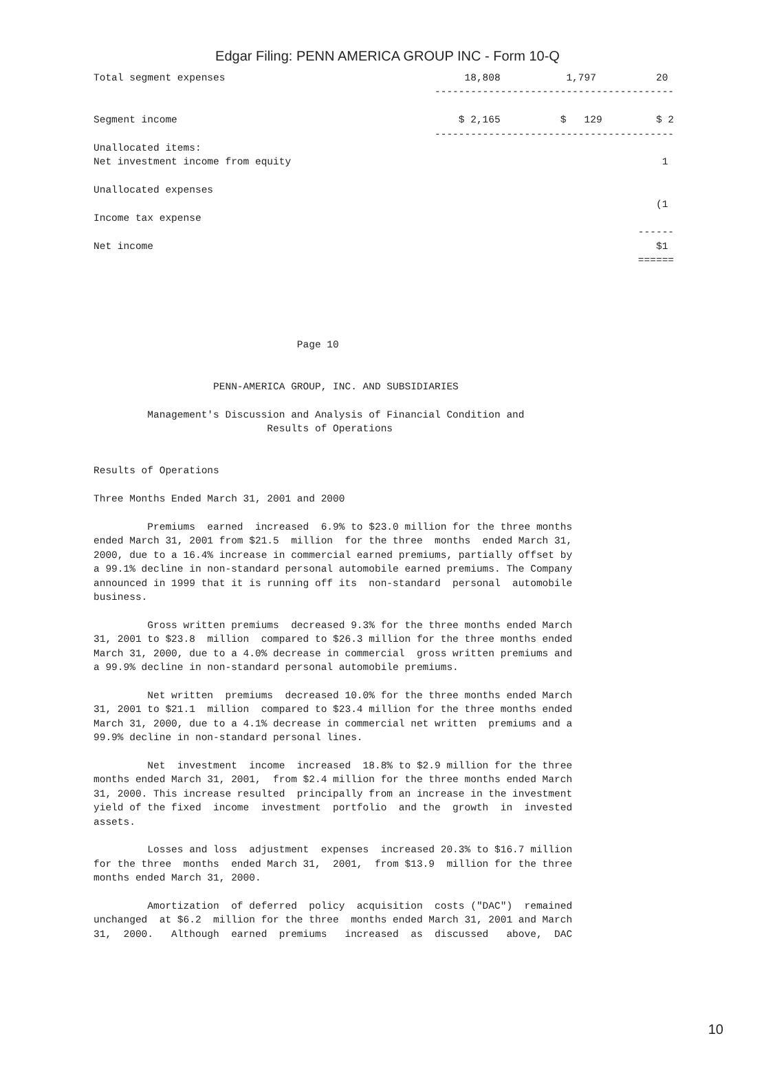Edgar Filing: PENN AMERICA GROUP INC - Form 10-Q
Total segment expenses                                        18,808           1,797          20
                                                         ----------------------------------------

Segment income                                               $ 2,165          $   129         $ 2
                                                         ----------------------------------------
Unallocated items:
Net investment income from equity                                                              1

Unallocated expenses
                                                                                              (1
Income tax expense
                                                                                           ------
Net income                                                                                    $1
                                                                                           ======





                                  Page 10


                    PENN-AMERICA GROUP, INC. AND SUBSIDIARIES

         Management's Discussion and Analysis of Financial Condition and
                             Results of Operations


Results of Operations

Three Months Ended March 31, 2001 and 2000

         Premiums  earned  increased  6.9% to $23.0 million for the three months
ended March 31, 2001 from $21.5  million  for the three  months  ended March 31,
2000, due to a 16.4% increase in commercial earned premiums, partially offset by
a 99.1% decline in non-standard personal automobile earned premiums. The Company
announced in 1999 that it is running off its  non-standard  personal  automobile
business.

         Gross written premiums  decreased 9.3% for the three months ended March
31, 2001 to $23.8  million  compared to $26.3 million for the three months ended
March 31, 2000, due to a 4.0% decrease in commercial  gross written premiums and
a 99.9% decline in non-standard personal automobile premiums.

         Net written  premiums  decreased 10.0% for the three months ended March
31, 2001 to $21.1  million  compared to $23.4 million for the three months ended
March 31, 2000, due to a 4.1% decrease in commercial net written  premiums and a
99.9% decline in non-standard personal lines.

         Net  investment  income  increased  18.8% to $2.9 million for the three
months ended March 31, 2001,  from $2.4 million for the three months ended March
31, 2000. This increase resulted  principally from an increase in the investment
yield of the fixed  income  investment  portfolio  and the  growth  in  invested
assets.

         Losses and loss  adjustment  expenses  increased 20.3% to $16.7 million
for the three  months  ended March 31,  2001,  from $13.9  million for the three
months ended March 31, 2000.

         Amortization  of deferred  policy  acquisition  costs ("DAC")  remained
unchanged  at $6.2  million for the three  months ended March 31, 2001 and March
31,  2000.   Although  earned  premiums   increased  as  discussed   above,  DAC
10